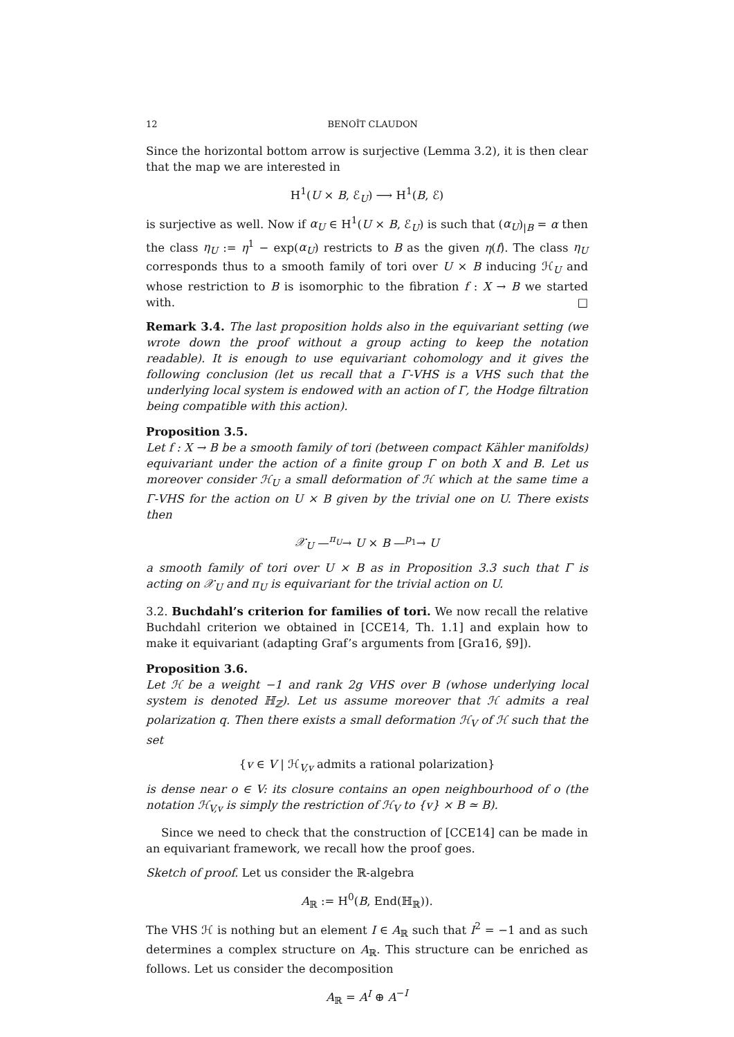12 BENOÎT CLAUDON
Since the horizontal bottom arrow is surjective (Lemma 3.2), it is then clear that the map we are interested in
H<sup>1</sup>(U × B, ℰ<sub>U</sub>) ⟶ H<sup>1</sup>(B, ℰ)
is surjective as well. Now if α<sub>U</sub> ∈ H<sup>1</sup>(U × B, ℰ<sub>U</sub>) is such that (α<sub>U</sub>)<sub>|B</sub> = α then the class η<sub>U</sub> := η<sup>1</sup> − exp(α<sub>U</sub>) restricts to B as the given η(f). The class η<sub>U</sub> corresponds thus to a smooth family of tori over U × B inducing ℋ<sub>U</sub> and whose restriction to B is isomorphic to the fibration f : X → B we started with. □
Remark 3.4. The last proposition holds also in the equivariant setting (we wrote down the proof without a group acting to keep the notation readable). It is enough to use equivariant cohomology and it gives the following conclusion (let us recall that a Γ-VHS is a VHS such that the underlying local system is endowed with an action of Γ, the Hodge filtration being compatible with this action).
Proposition 3.5.
Let f : X → B be a smooth family of tori (between compact Kähler manifolds) equivariant under the action of a finite group Γ on both X and B. Let us moreover consider ℋ<sub>U</sub> a small deformation of ℋ which at the same time a Γ-VHS for the action on U × B given by the trivial one on U. There exists then
𝒳<sub>U</sub> —<sup>π<sub>U</sub></sup>→ U × B —<sup>p<sub>1</sub></sup>→ U
a smooth family of tori over U × B as in Proposition 3.3 such that Γ is acting on 𝒳<sub>U</sub> and π<sub>U</sub> is equivariant for the trivial action on U.
3.2. Buchdahl’s criterion for families of tori. We now recall the relative Buchdahl criterion we obtained in [CCE14, Th. 1.1] and explain how to make it equivariant (adapting Graf’s arguments from [Gra16, §9]).
Proposition 3.6.
Let ℋ be a weight −1 and rank 2g VHS over B (whose underlying local system is denoted ℍ<sub>ℤ</sub>). Let us assume moreover that ℋ admits a real polarization q. Then there exists a small deformation ℋ<sub>V</sub> of ℋ such that the set
{v ∈ V | ℋ<sub>V,v</sub> admits a rational polarization}
is dense near o ∈ V: its closure contains an open neighbourhood of o (the notation ℋ<sub>V,v</sub> is simply the restriction of ℋ<sub>V</sub> to {v} × B ≃ B).
Since we need to check that the construction of [CCE14] can be made in an equivariant framework, we recall how the proof goes.
Sketch of proof. Let us consider the ℝ-algebra
A<sub>ℝ</sub> := H<sup>0</sup>(B, End(ℍ<sub>ℝ</sub>)).
The VHS ℋ is nothing but an element I ∈ A<sub>ℝ</sub> such that I<sup>2</sup> = −1 and as such determines a complex structure on A<sub>ℝ</sub>. This structure can be enriched as follows. Let us consider the decomposition
A<sub>ℝ</sub> = A<sup>I</sup> ⊕ A<sup>−I</sup>